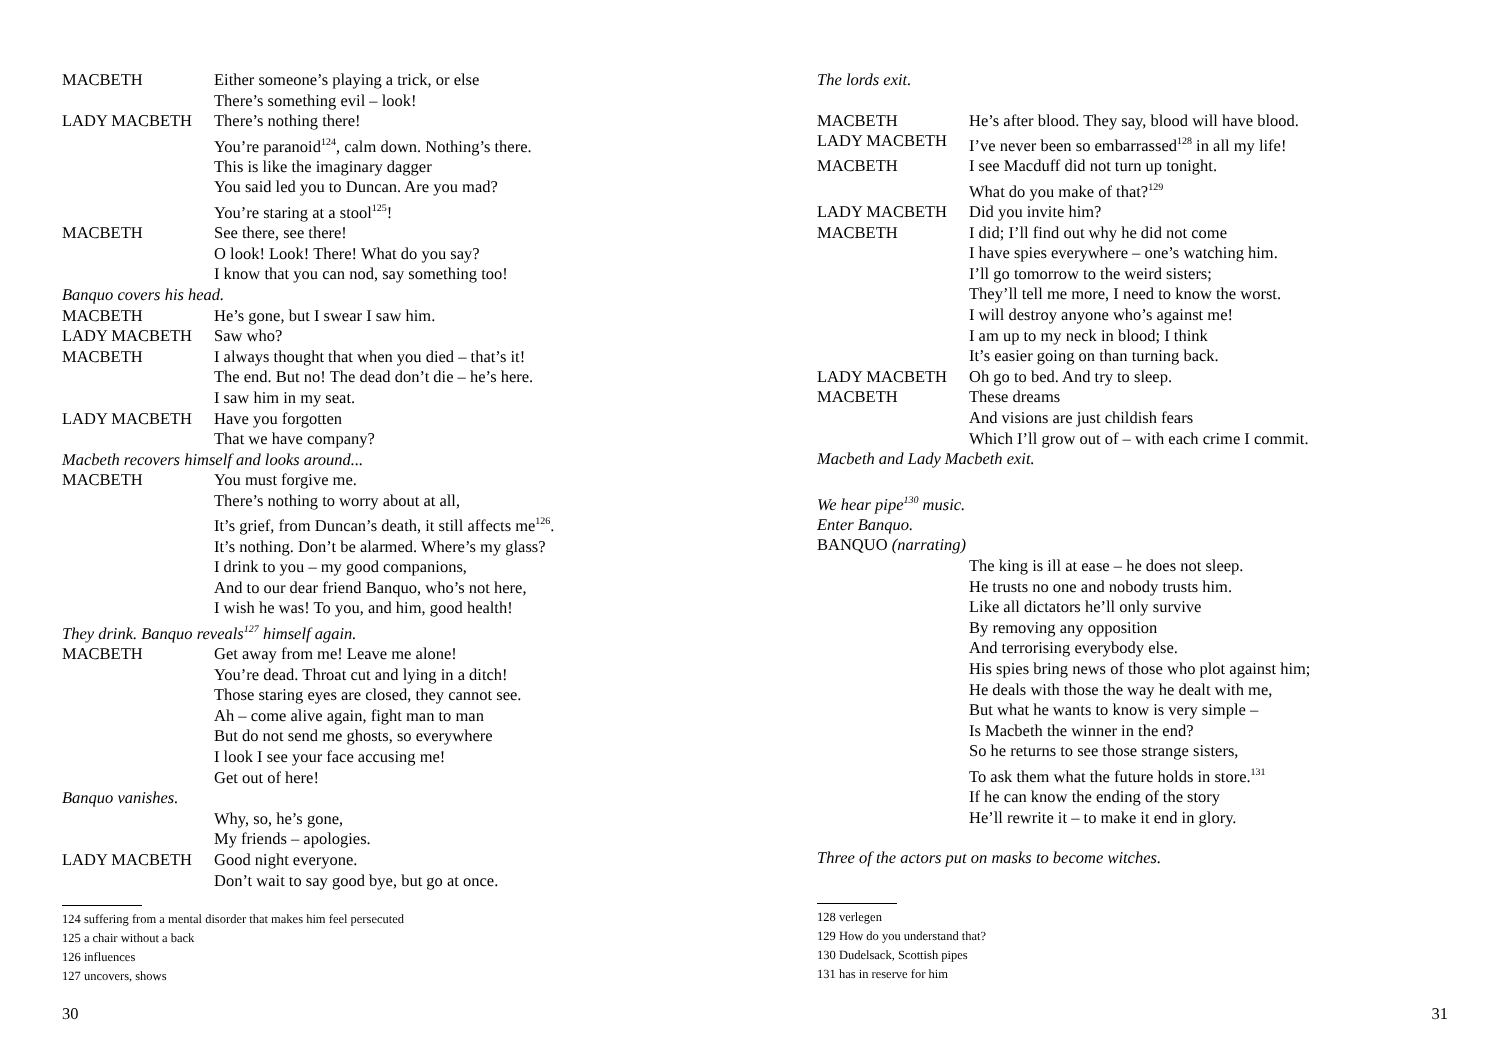MACBETH Either someone’s playing a trick, or else
There’s something evil – look!
LADY MACBETH There’s nothing there!
You’re paranoid<sup>124</sup>, calm down. Nothing’s there.
This is like the imaginary dagger
You said led you to Duncan. Are you mad?
You’re staring at a stool<sup>125</sup>!
MACBETH See there, see there!
O look! Look! There! What do you say?
I know that you can nod, say something too!
Banquo covers his head.
MACBETH He’s gone, but I swear I saw him.
LADY MACBETH Saw who?
MACBETH I always thought that when you died – that’s it!
The end. But no! The dead don’t die – he’s here.
I saw him in my seat.
LADY MACBETH Have you forgotten
That we have company?
Macbeth recovers himself and looks around...
MACBETH You must forgive me.
There’s nothing to worry about at all,
It’s grief, from Duncan’s death, it still affects me<sup>126</sup>.
It’s nothing. Don’t be alarmed. Where’s my glass?
I drink to you – my good companions,
And to our dear friend Banquo, who’s not here,
I wish he was! To you, and him, good health!
They drink. Banquo reveals<sup>127</sup> himself again.
MACBETH Get away from me! Leave me alone!
You’re dead. Throat cut and lying in a ditch!
Those staring eyes are closed, they cannot see.
Ah – come alive again, fight man to man
But do not send me ghosts, so everywhere
I look I see your face accusing me!
Get out of here!
Banquo vanishes.
Why, so, he’s gone,
My friends – apologies.
LADY MACBETH Good night everyone.
Don’t wait to say good bye, but go at once.
124 suffering from a mental disorder that makes him feel persecuted
125 a chair without a back
126 influences
127 uncovers, shows
30
The lords exit.
MACBETH He’s after blood. They say, blood will have blood.
LADY MACBETH I’ve never been so embarrassed<sup>128</sup> in all my life!
MACBETH I see Macduff did not turn up tonight.
What do you make of that?<sup>129</sup>
LADY MACBETH Did you invite him?
MACBETH I did; I’ll find out why he did not come
I have spies everywhere – one’s watching him.
I’ll go tomorrow to the weird sisters;
They’ll tell me more, I need to know the worst.
I will destroy anyone who’s against me!
I am up to my neck in blood; I think
It’s easier going on than turning back.
LADY MACBETH Oh go to bed. And try to sleep.
MACBETH These dreams
And visions are just childish fears
Which I’ll grow out of – with each crime I commit.
Macbeth and Lady Macbeth exit.
We hear pipe<sup>130</sup> music.
Enter Banquo.
BANQUO (narrating)
The king is ill at ease – he does not sleep.
He trusts no one and nobody trusts him.
Like all dictators he’ll only survive
By removing any opposition
And terrorising everybody else.
His spies bring news of those who plot against him;
He deals with those the way he dealt with me,
But what he wants to know is very simple –
Is Macbeth the winner in the end?
So he returns to see those strange sisters,
To ask them what the future holds in store.<sup>131</sup>
If he can know the ending of the story
He’ll rewrite it – to make it end in glory.
Three of the actors put on masks to become witches.
128 verlegen
129 How do you understand that?
130 Dudelsack, Scottish pipes
131 has in reserve for him
31